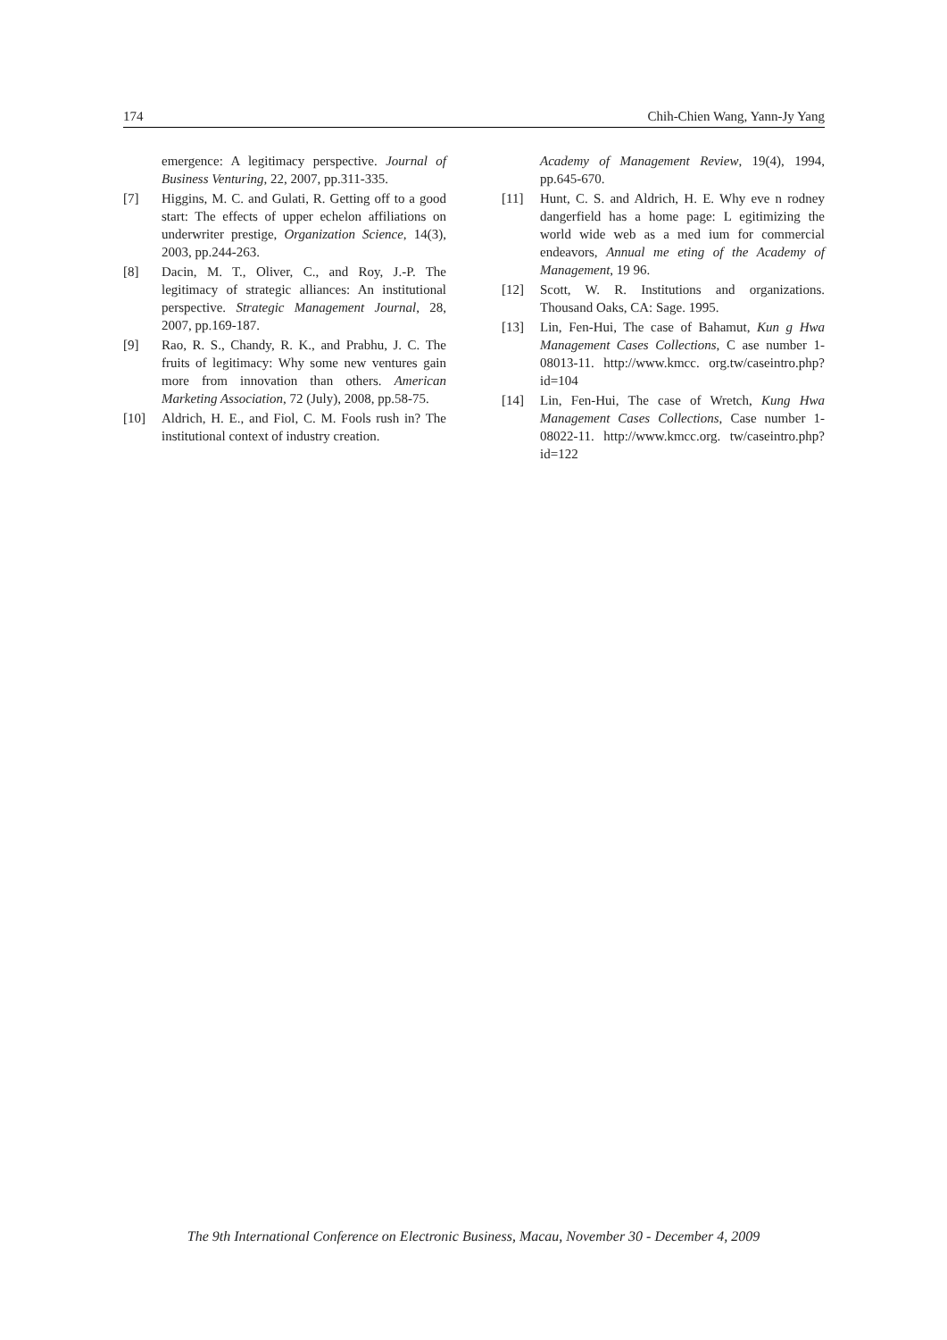174 Chih-Chien Wang, Yann-Jy Yang
emergence: A legitimacy perspective. Journal of Business Venturing, 22, 2007, pp.311-335.
[7] Higgins, M. C. and Gulati, R. Getting off to a good start: The effects of upper echelon affiliations on underwriter prestige, Organization Science, 14(3), 2003, pp.244-263.
[8] Dacin, M. T., Oliver, C., and Roy, J.-P. The legitimacy of strategic alliances: An institutional perspective. Strategic Management Journal, 28, 2007, pp.169-187.
[9] Rao, R. S., Chandy, R. K., and Prabhu, J. C. The fruits of legitimacy: Why some new ventures gain more from innovation than others. American Marketing Association, 72 (July), 2008, pp.58-75.
[10] Aldrich, H. E., and Fiol, C. M. Fools rush in? The institutional context of industry creation.
Academy of Management Review, 19(4), 1994, pp.645-670.
[11] Hunt, C. S. and Aldrich, H. E. Why eve n rodney dangerfield has a home page: L egitimizing the world wide web as a med ium for commercial endeavors, Annual me eting of the Academy of Management, 19 96.
[12] Scott, W. R. Institutions and organizations. Thousand Oaks, CA: Sage. 1995.
[13] Lin, Fen-Hui, The case of Bahamut, Kun g Hwa Management Cases Collections, C ase number 1-08013-11. http://www.kmcc. org.tw/caseintro.php?id=104
[14] Lin, Fen-Hui, The case of Wretch, Kung Hwa Management Cases Collections, Case number 1-08022-11. http://www.kmcc.org. tw/caseintro.php?id=122
The 9th International Conference on Electronic Business, Macau, November 30 - December 4, 2009